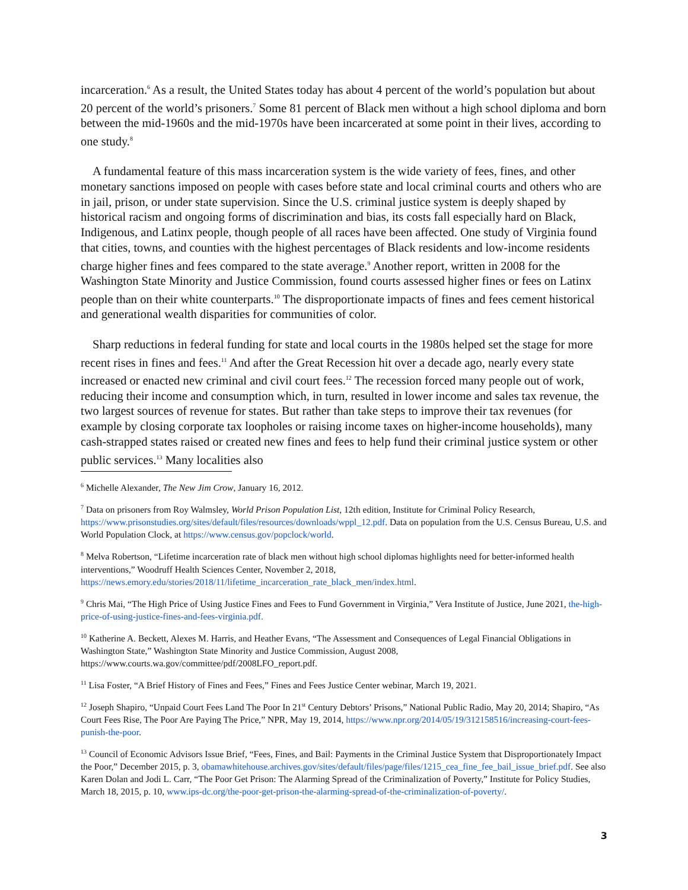incarceration.<sup>6</sup> As a result, the United States today has about 4 percent of the world’s population but about 20 percent of the world’s prisoners.<sup>7</sup> Some 81 percent of Black men without a high school diploma and born between the mid-1960s and the mid-1970s have been incarcerated at some point in their lives, according to one study.<sup>8</sup>
A fundamental feature of this mass incarceration system is the wide variety of fees, fines, and other monetary sanctions imposed on people with cases before state and local criminal courts and others who are in jail, prison, or under state supervision. Since the U.S. criminal justice system is deeply shaped by historical racism and ongoing forms of discrimination and bias, its costs fall especially hard on Black, Indigenous, and Latinx people, though people of all races have been affected. One study of Virginia found that cities, towns, and counties with the highest percentages of Black residents and low-income residents charge higher fines and fees compared to the state average.<sup>9</sup> Another report, written in 2008 for the Washington State Minority and Justice Commission, found courts assessed higher fines or fees on Latinx people than on their white counterparts.<sup>10</sup> The disproportionate impacts of fines and fees cement historical and generational wealth disparities for communities of color.
Sharp reductions in federal funding for state and local courts in the 1980s helped set the stage for more recent rises in fines and fees.<sup>11</sup> And after the Great Recession hit over a decade ago, nearly every state increased or enacted new criminal and civil court fees.<sup>12</sup> The recession forced many people out of work, reducing their income and consumption which, in turn, resulted in lower income and sales tax revenue, the two largest sources of revenue for states. But rather than take steps to improve their tax revenues (for example by closing corporate tax loopholes or raising income taxes on higher-income households), many cash-strapped states raised or created new fines and fees to help fund their criminal justice system or other public services.<sup>13</sup> Many localities also
<sup>6</sup> Michelle Alexander, The New Jim Crow, January 16, 2012.
<sup>7</sup> Data on prisoners from Roy Walmsley, World Prison Population List, 12th edition, Institute for Criminal Policy Research, https://www.prisonstudies.org/sites/default/files/resources/downloads/wppl_12.pdf. Data on population from the U.S. Census Bureau, U.S. and World Population Clock, at https://www.census.gov/popclock/world.
<sup>8</sup> Melva Robertson, “Lifetime incarceration rate of black men without high school diplomas highlights need for better-informed health interventions,” Woodruff Health Sciences Center, November 2, 2018, https://news.emory.edu/stories/2018/11/lifetime_incarceration_rate_black_men/index.html.
<sup>9</sup> Chris Mai, “The High Price of Using Justice Fines and Fees to Fund Government in Virginia,” Vera Institute of Justice, June 2021, the-high-price-of-using-justice-fines-and-fees-virginia.pdf.
<sup>10</sup> Katherine A. Beckett, Alexes M. Harris, and Heather Evans, “The Assessment and Consequences of Legal Financial Obligations in Washington State,” Washington State Minority and Justice Commission, August 2008, https://www.courts.wa.gov/committee/pdf/2008LFO_report.pdf.
<sup>11</sup> Lisa Foster, “A Brief History of Fines and Fees,” Fines and Fees Justice Center webinar, March 19, 2021.
<sup>12</sup> Joseph Shapiro, “Unpaid Court Fees Land The Poor In 21<sup>st</sup> Century Debtors’ Prisons,” National Public Radio, May 20, 2014; Shapiro, “As Court Fees Rise, The Poor Are Paying The Price,” NPR, May 19, 2014, https://www.npr.org/2014/05/19/312158516/increasing-court-fees-punish-the-poor.
<sup>13</sup> Council of Economic Advisors Issue Brief, “Fees, Fines, and Bail: Payments in the Criminal Justice System that Disproportionately Impact the Poor,” December 2015, p. 3, obamawhitehouse.archives.gov/sites/default/files/page/files/1215_cea_fine_fee_bail_issue_brief.pdf. See also Karen Dolan and Jodi L. Carr, “The Poor Get Prison: The Alarming Spread of the Criminalization of Poverty,” Institute for Policy Studies, March 18, 2015, p. 10, www.ips-dc.org/the-poor-get-prison-the-alarming-spread-of-the-criminalization-of-poverty/.
3